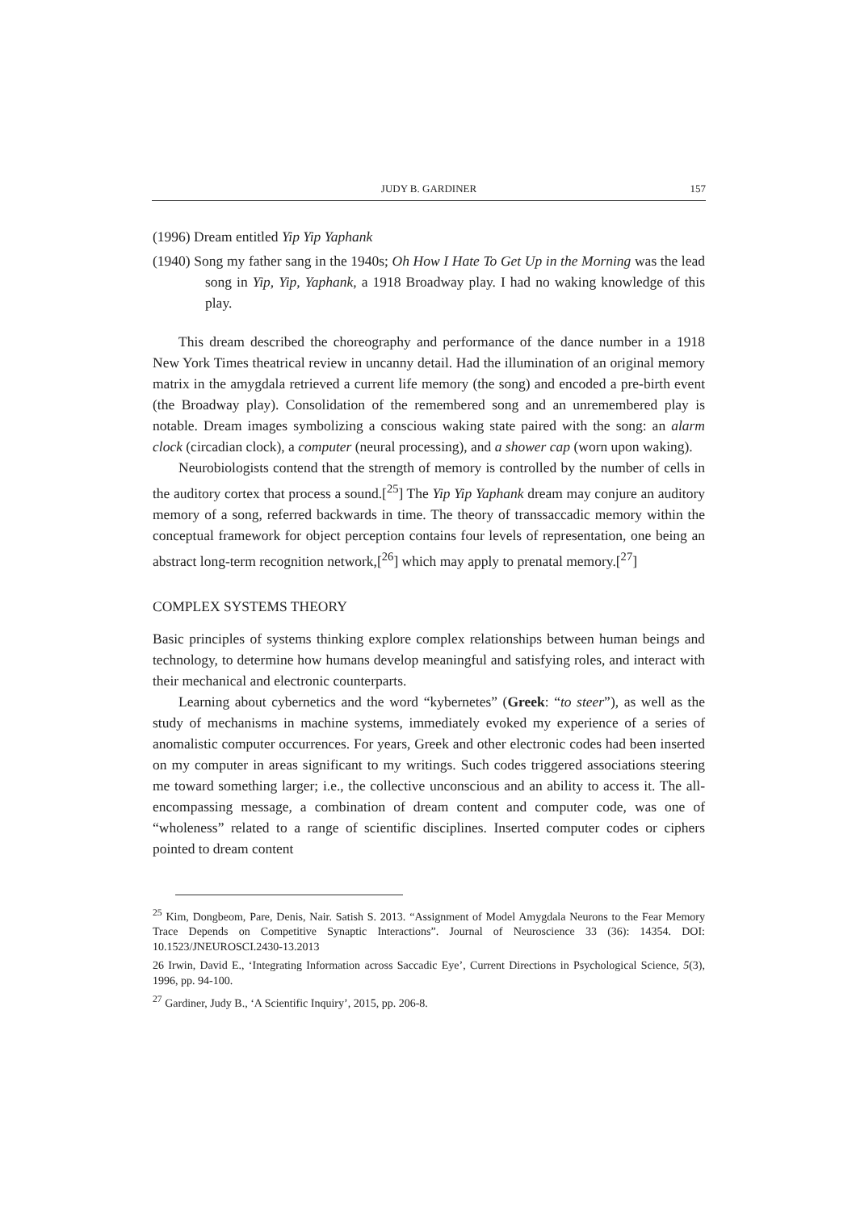JUDY B. GARDINER 157
(1996) Dream entitled Yip Yip Yaphank
(1940) Song my father sang in the 1940s; Oh How I Hate To Get Up in the Morning was the lead song in Yip, Yip, Yaphank, a 1918 Broadway play. I had no waking knowledge of this play.
This dream described the choreography and performance of the dance number in a 1918 New York Times theatrical review in uncanny detail. Had the illumination of an original memory matrix in the amygdala retrieved a current life memory (the song) and encoded a pre-birth event (the Broadway play). Consolidation of the remembered song and an unremembered play is notable. Dream images symbolizing a conscious waking state paired with the song: an alarm clock (circadian clock), a computer (neural processing), and a shower cap (worn upon waking).
Neurobiologists contend that the strength of memory is controlled by the number of cells in the auditory cortex that process a sound.[<sup>25</sup>] The Yip Yip Yaphank dream may conjure an auditory memory of a song, referred backwards in time. The theory of transsaccadic memory within the conceptual framework for object perception contains four levels of representation, one being an abstract long-term recognition network,[<sup>26</sup>] which may apply to prenatal memory.[<sup>27</sup>]
COMPLEX SYSTEMS THEORY
Basic principles of systems thinking explore complex relationships between human beings and technology, to determine how humans develop meaningful and satisfying roles, and interact with their mechanical and electronic counterparts.
Learning about cybernetics and the word “kybernetes” (Greek: “to steer”), as well as the study of mechanisms in machine systems, immediately evoked my experience of a series of anomalistic computer occurrences. For years, Greek and other electronic codes had been inserted on my computer in areas significant to my writings. Such codes triggered associations steering me toward something larger; i.e., the collective unconscious and an ability to access it. The all-encompassing message, a combination of dream content and computer code, was one of “wholeness” related to a range of scientific disciplines. Inserted computer codes or ciphers pointed to dream content
<sup>25</sup> Kim, Dongbeom, Pare, Denis, Nair. Satish S. 2013. “Assignment of Model Amygdala Neurons to the Fear Memory Trace Depends on Competitive Synaptic Interactions”. Journal of Neuroscience 33 (36): 14354. DOI: 10.1523/JNEUROSCI.2430-13.2013
26 Irwin, David E., ‘Integrating Information across Saccadic Eye’, Current Directions in Psychological Science, 5(3), 1996, pp. 94-100.
<sup>27</sup> Gardiner, Judy B., ‘A Scientific Inquiry’, 2015, pp. 206-8.